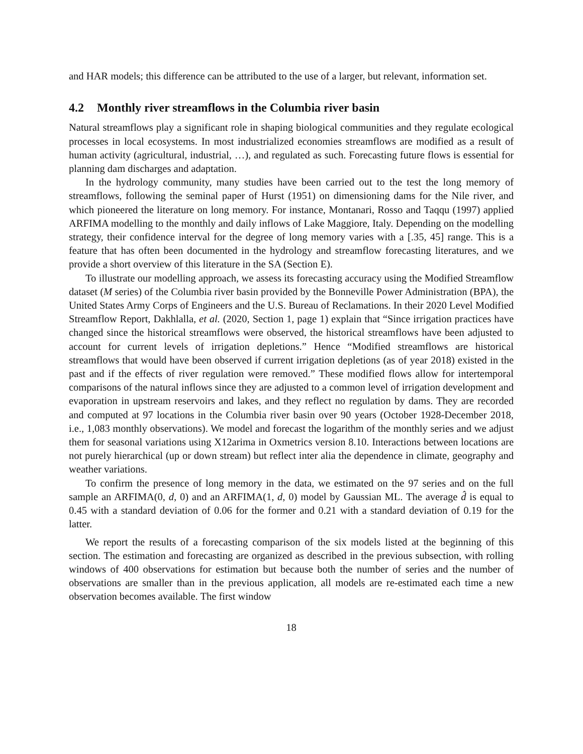and HAR models; this difference can be attributed to the use of a larger, but relevant, information set.
4.2 Monthly river streamflows in the Columbia river basin
Natural streamflows play a significant role in shaping biological communities and they regulate ecological processes in local ecosystems. In most industrialized economies streamflows are modified as a result of human activity (agricultural, industrial, …), and regulated as such. Forecasting future flows is essential for planning dam discharges and adaptation.
In the hydrology community, many studies have been carried out to the test the long memory of streamflows, following the seminal paper of Hurst (1951) on dimensioning dams for the Nile river, and which pioneered the literature on long memory. For instance, Montanari, Rosso and Taqqu (1997) applied ARFIMA modelling to the monthly and daily inflows of Lake Maggiore, Italy. Depending on the modelling strategy, their confidence interval for the degree of long memory varies with a [.35, 45] range. This is a feature that has often been documented in the hydrology and streamflow forecasting literatures, and we provide a short overview of this literature in the SA (Section E).
To illustrate our modelling approach, we assess its forecasting accuracy using the Modified Streamflow dataset (M series) of the Columbia river basin provided by the Bonneville Power Administration (BPA), the United States Army Corps of Engineers and the U.S. Bureau of Reclamations. In their 2020 Level Modified Streamflow Report, Dakhlalla, et al. (2020, Section 1, page 1) explain that “Since irrigation practices have changed since the historical streamflows were observed, the historical streamflows have been adjusted to account for current levels of irrigation depletions.” Hence “Modified streamflows are historical streamflows that would have been observed if current irrigation depletions (as of year 2018) existed in the past and if the effects of river regulation were removed.” These modified flows allow for intertemporal comparisons of the natural inflows since they are adjusted to a common level of irrigation development and evaporation in upstream reservoirs and lakes, and they reflect no regulation by dams. They are recorded and computed at 97 locations in the Columbia river basin over 90 years (October 1928-December 2018, i.e., 1,083 monthly observations). We model and forecast the logarithm of the monthly series and we adjust them for seasonal variations using X12arima in Oxmetrics version 8.10. Interactions between locations are not purely hierarchical (up or down stream) but reflect inter alia the dependence in climate, geography and weather variations.
To confirm the presence of long memory in the data, we estimated on the 97 series and on the full sample an ARFIMA(0, d, 0) and an ARFIMA(1, d, 0) model by Gaussian ML. The average d̂ is equal to 0.45 with a standard deviation of 0.06 for the former and 0.21 with a standard deviation of 0.19 for the latter.
We report the results of a forecasting comparison of the six models listed at the beginning of this section. The estimation and forecasting are organized as described in the previous subsection, with rolling windows of 400 observations for estimation but because both the number of series and the number of observations are smaller than in the previous application, all models are re-estimated each time a new observation becomes available. The first window
18